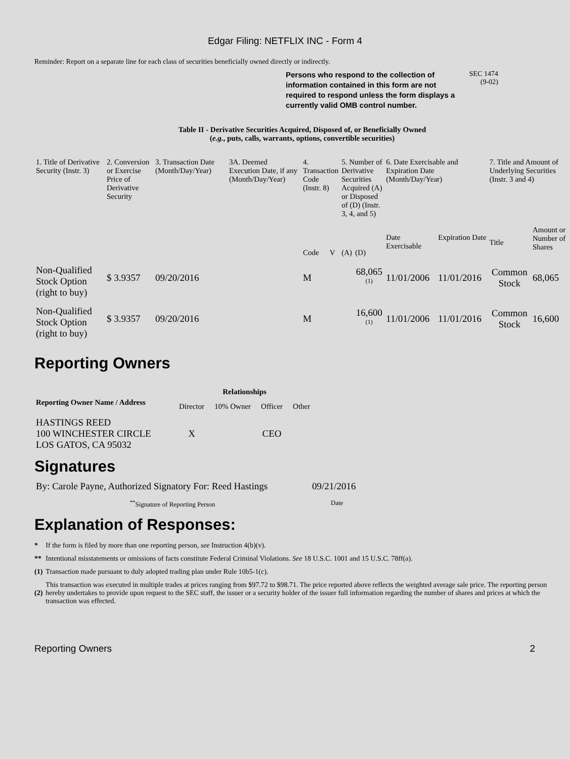Edgar Filing: NETFLIX INC - Form 4
Reminder: Report on a separate line for each class of securities beneficially owned directly or indirectly.
Persons who respond to the collection of information contained in this form are not required to respond unless the form displays a currently valid OMB control number.
SEC 1474
(9-02)
Table II - Derivative Securities Acquired, Disposed of, or Beneficially Owned
(e.g., puts, calls, warrants, options, convertible securities)
| 1. Title of Derivative Security (Instr. 3) | 2. Conversion or Exercise Price of Derivative Security | 3. Transaction Date (Month/Day/Year) | 3A. Deemed Execution Date, if any (Month/Day/Year) | 4. Transaction Code (Instr. 8) | | 5. Number of Derivative Securities Acquired (A) or Disposed of (D) (Instr. 3, 4, and 5) | | 6. Date Exercisable and Expiration Date (Month/Day/Year) | | 7. Title and Amount of Underlying Securities (Instr. 3 and 4) | |
| | | | | Code | V | (A) | (D) | Date Exercisable | Expiration Date | Title | Amount or Number of Shares |
| Non-Qualified Stock Option (right to buy) | $ 3.9357 | 09/20/2016 | | M | | | 68,065 <sup>(1)</sup> | 11/01/2006 | 11/01/2016 | Common Stock | 68,065 |
| Non-Qualified Stock Option (right to buy) | $ 3.9357 | 09/20/2016 | | M | | | 16,600 <sup>(1)</sup> | 11/01/2006 | 11/01/2016 | Common Stock | 16,600 |
Reporting Owners
| Reporting Owner Name / Address | Relationships | | | |
| --- | --- | --- | --- | --- |
| | Director | 10% Owner | Officer | Other |
| HASTINGS REED 100 WINCHESTER CIRCLE LOS GATOS, CA 95032 | X | | CEO | |
Signatures
| By: Carole Payne, Authorized Signatory For: Reed Hastings | 09/21/2016 |
| <sup>**</sup> Signature of Reporting Person | Date |
Explanation of Responses:
| * | If the form is filed by more than one reporting person, see Instruction 4(b)(v). |
| ** | Intentional misstatements or omissions of facts constitute Federal Criminal Violations. See 18 U.S.C. 1001 and 15 U.S.C. 78ff(a). |
| (1) | Transaction made pursuant to duly adopted trading plan under Rule 10b5-1(c). |
| (2) | This transaction was executed in multiple trades at prices ranging from $97.72 to $98.71. The price reported above reflects the weighted average sale price. The reporting person hereby undertakes to provide upon request to the SEC staff, the issuer or a security holder of the issuer full information regarding the number of shares and prices at which the transaction was effected. |
Reporting Owners 2